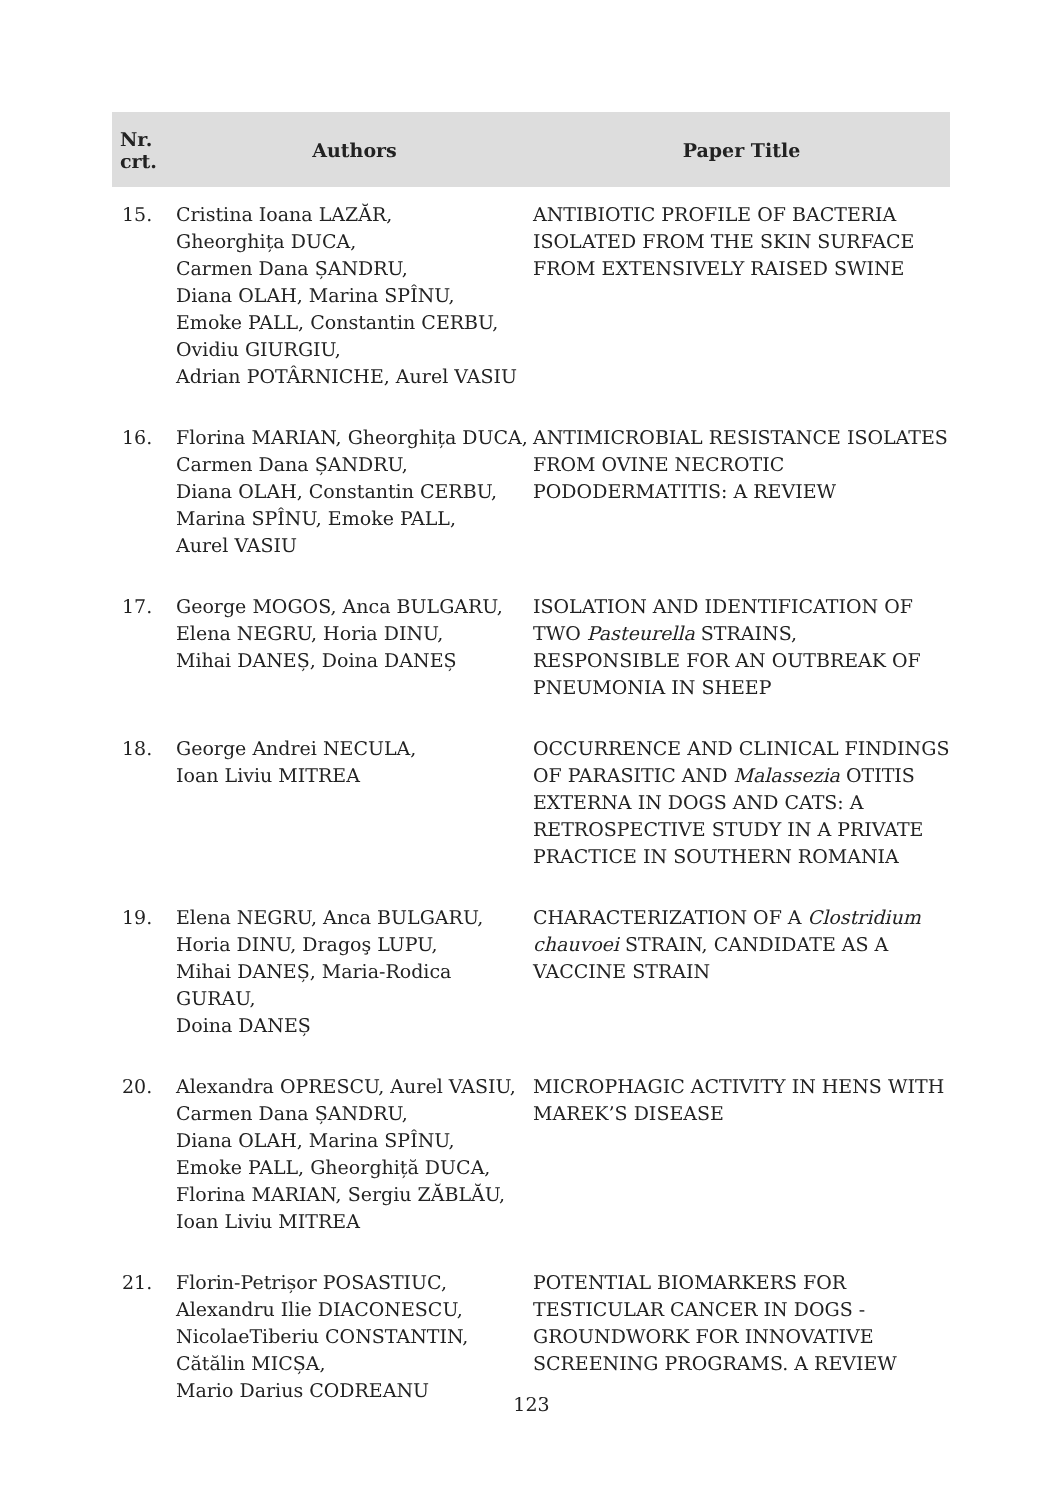| Nr. crt. | Authors | Paper Title |
| --- | --- | --- |
| 15. | Cristina Ioana LAZĂR, Gheorghița DUCA, Carmen Dana ȘANDRU, Diana OLAH, Marina SPÎNU, Emoke PALL, Constantin CERBU, Ovidiu GIURGIU, Adrian POTÂRNICHE, Aurel VASIU | ANTIBIOTIC PROFILE OF BACTERIA ISOLATED FROM THE SKIN SURFACE FROM EXTENSIVELY RAISED SWINE |
| 16. | Florina MARIAN, Gheorghița DUCA, Carmen Dana ȘANDRU, Diana OLAH, Constantin CERBU, Marina SPÎNU, Emoke PALL, Aurel VASIU | ANTIMICROBIAL RESISTANCE ISOLATES FROM OVINE NECROTIC PODODERMATITIS: A REVIEW |
| 17. | George MOGOS, Anca BULGARU, Elena NEGRU, Horia DINU, Mihai DANEȘ, Doina DANEȘ | ISOLATION AND IDENTIFICATION OF TWO Pasteurella STRAINS, RESPONSIBLE FOR AN OUTBREAK OF PNEUMONIA IN SHEEP |
| 18. | George Andrei NECULA, Ioan Liviu MITREA | OCCURRENCE AND CLINICAL FINDINGS OF PARASITIC AND Malassezia OTITIS EXTERNA IN DOGS AND CATS: A RETROSPECTIVE STUDY IN A PRIVATE PRACTICE IN SOUTHERN ROMANIA |
| 19. | Elena NEGRU, Anca BULGARU, Horia DINU, Dragoş LUPU, Mihai DANEȘ, Maria-Rodica GURAU, Doina DANEȘ | CHARACTERIZATION OF A Clostridium chauvoei STRAIN, CANDIDATE AS A VACCINE STRAIN |
| 20. | Alexandra OPRESCU, Aurel VASIU, Carmen Dana ȘANDRU, Diana OLAH, Marina SPÎNU, Emoke PALL, Gheorghiță DUCA, Florina MARIAN, Sergiu ZĂBLĂU, Ioan Liviu MITREA | MICROPHAGIC ACTIVITY IN HENS WITH MAREK’S DISEASE |
| 21. | Florin-Petrișor POSASTIUC, Alexandru Ilie DIACONESCU, NicolaeTiberiu CONSTANTIN, Cătălin MICȘA, Mario Darius CODREANU | POTENTIAL BIOMARKERS FOR TESTICULAR CANCER IN DOGS - GROUNDWORK FOR INNOVATIVE SCREENING PROGRAMS. A REVIEW |
123